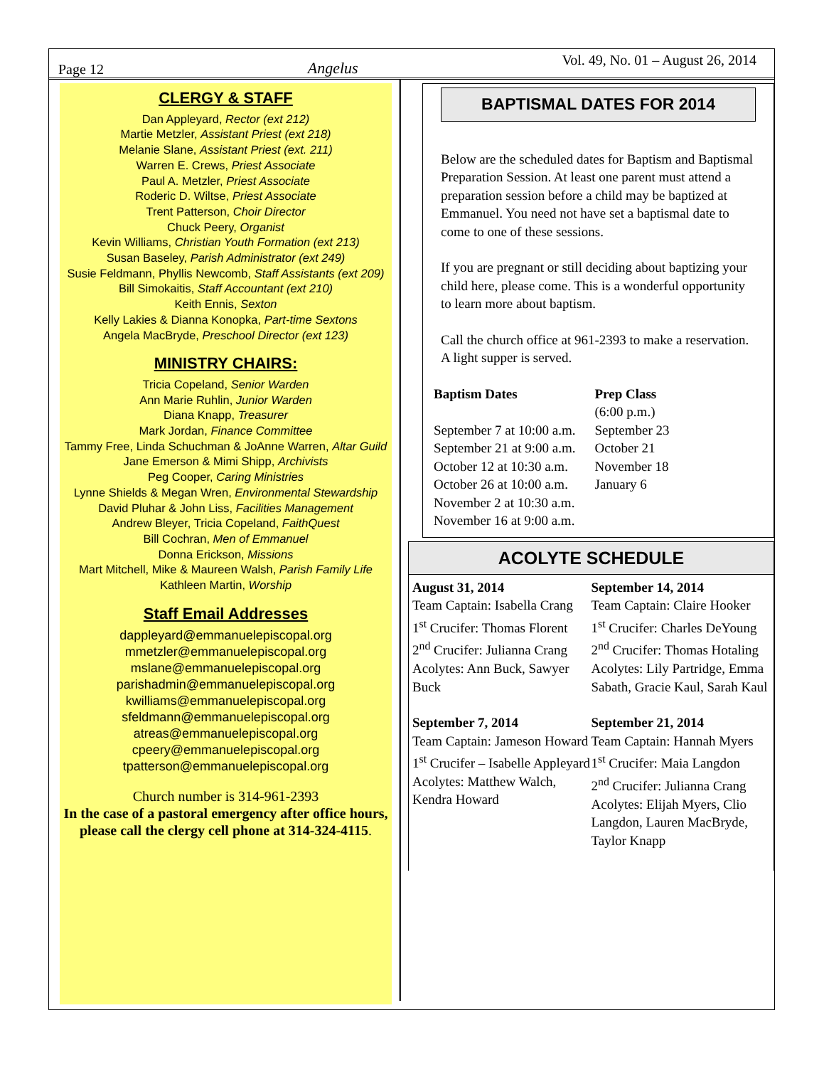Page 12 Angelus Vol. 49, No. 01 – August 26, 2014
CLERGY & STAFF
Dan Appleyard, Rector (ext 212)
Martie Metzler, Assistant Priest (ext 218)
Melanie Slane, Assistant Priest (ext. 211)
Warren E. Crews, Priest Associate
Paul A. Metzler, Priest Associate
Roderic D. Wiltse, Priest Associate
Trent Patterson, Choir Director
Chuck Peery, Organist
Kevin Williams, Christian Youth Formation (ext 213)
Susan Baseley, Parish Administrator (ext 249)
Susie Feldmann, Phyllis Newcomb, Staff Assistants (ext 209)
Bill Simokaitis, Staff Accountant (ext 210)
Keith Ennis, Sexton
Kelly Lakies & Dianna Konopka, Part-time Sextons
Angela MacBryde, Preschool Director (ext 123)
MINISTRY CHAIRS:
Tricia Copeland, Senior Warden
Ann Marie Ruhlin, Junior Warden
Diana Knapp, Treasurer
Mark Jordan, Finance Committee
Tammy Free, Linda Schuchman & JoAnne Warren, Altar Guild
Jane Emerson & Mimi Shipp, Archivists
Peg Cooper, Caring Ministries
Lynne Shields & Megan Wren, Environmental Stewardship
David Pluhar & John Liss, Facilities Management
Andrew Bleyer, Tricia Copeland, FaithQuest
Bill Cochran, Men of Emmanuel
Donna Erickson, Missions
Mart Mitchell, Mike & Maureen Walsh, Parish Family Life
Kathleen Martin, Worship
Staff Email Addresses
dappleyard@emmanuelepiscopal.org
mmetzler@emmanuelepiscopal.org
mslane@emmanuelepiscopal.org
parishadmin@emmanuelepiscopal.org
kwilliams@emmanuelepiscopal.org
sfeldmann@emmanuelepiscopal.org
atreas@emmanuelepiscopal.org
cpeery@emmanuelepiscopal.org
tpatterson@emmanuelepiscopal.org
Church number is 314-961-2393
In the case of a pastoral emergency after office hours, please call the clergy cell phone at 314-324-4115.
BAPTISMAL DATES FOR 2014
Below are the scheduled dates for Baptism and Baptismal Preparation Session. At least one parent must attend a preparation session before a child may be baptized at Emmanuel. You need not have set a baptismal date to come to one of these sessions.
If you are pregnant or still deciding about baptizing your child here, please come. This is a wonderful opportunity to learn more about baptism.
Call the church office at 961-2393 to make a reservation. A light supper is served.
Baptism Dates
September 7 at 10:00 a.m.
September 21 at 9:00 a.m.
October 12 at 10:30 a.m.
October 26 at 10:00 a.m.
November 2 at 10:30 a.m.
November 16 at 9:00 a.m.
Prep Class
(6:00 p.m.)
September 23
October 21
November 18
January 6
ACOLYTE SCHEDULE
August 31, 2014
Team Captain: Isabella Crang
1<sup>st</sup> Crucifer: Thomas Florent
2<sup>nd</sup> Crucifer: Julianna Crang
Acolytes: Ann Buck, Sawyer Buck
September 7, 2014
Team Captain: Jameson Howard
1<sup>st</sup> Crucifer – Isabelle Appleyard
Acolytes: Matthew Walch, Kendra Howard
September 14, 2014
Team Captain: Claire Hooker
1<sup>st</sup> Crucifer: Charles DeYoung
2<sup>nd</sup> Crucifer: Thomas Hotaling
Acolytes: Lily Partridge, Emma Sabath, Gracie Kaul, Sarah Kaul
September 21, 2014
Team Captain: Hannah Myers
1<sup>st</sup> Crucifer: Maia Langdon
2<sup>nd</sup> Crucifer: Julianna Crang
Acolytes: Elijah Myers, Clio Langdon, Lauren MacBryde, Taylor Knapp